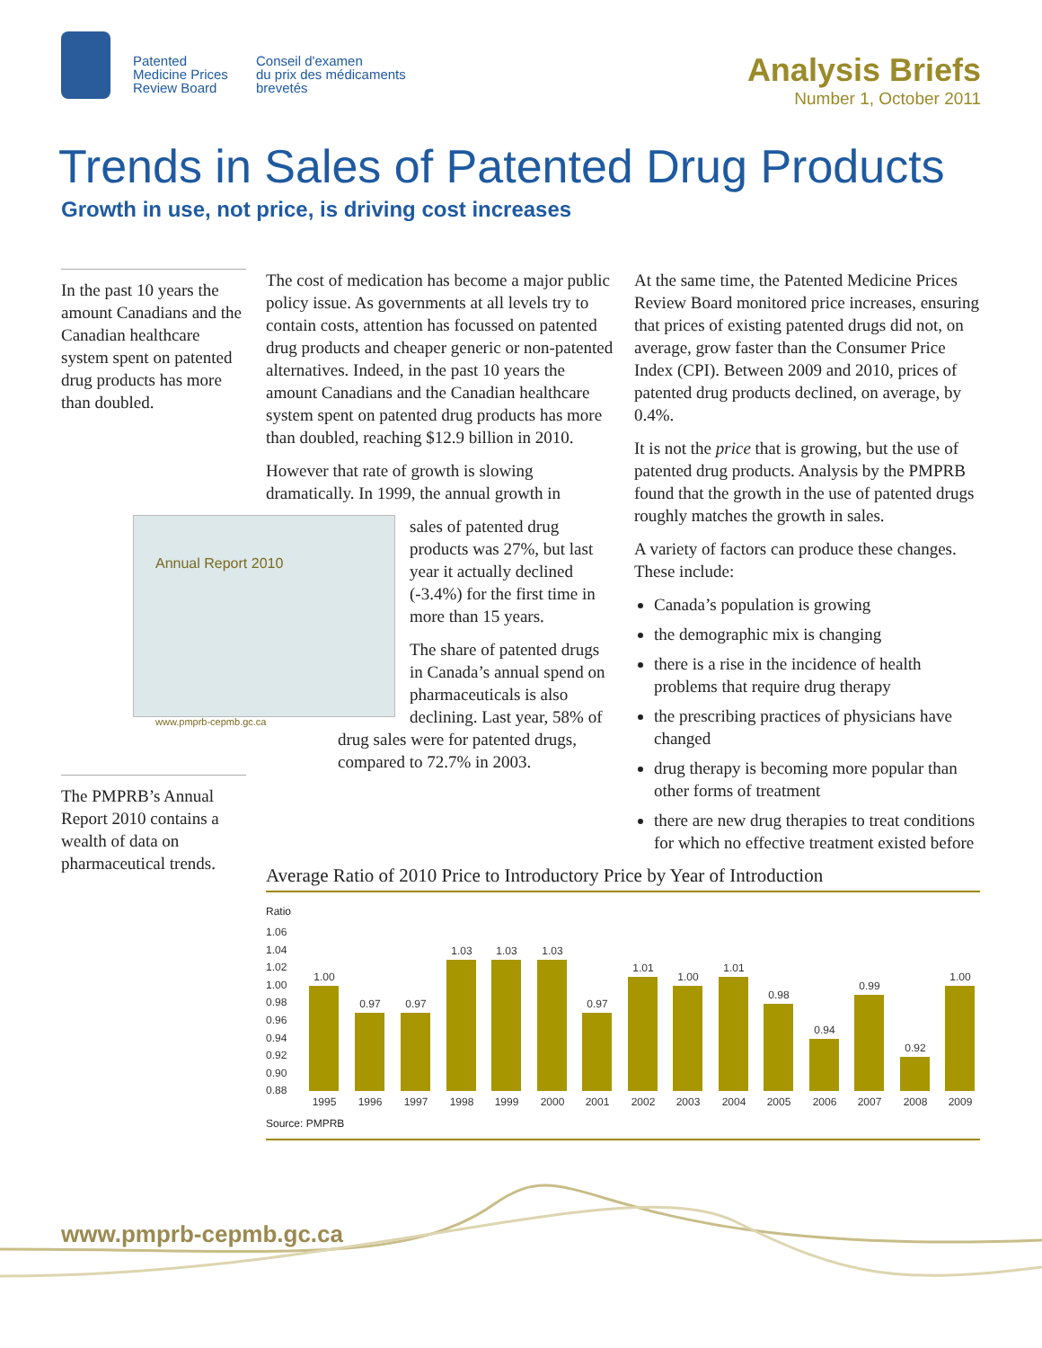Patented Medicine Prices Review Board
Conseil d'examen
du prix des médicaments
brevetés
Analysis Briefs
Number 1, October 2011
Trends in Sales of Patented Drug Products
Growth in use, not price, is driving cost increases
In the past 10 years the amount Canadians and the Canadian healthcare system spent on patented drug products has more than doubled.
The PMPRB’s Annual Report 2010 contains a wealth of data on pharmaceutical trends.
The cost of medication has become a major public policy issue. As governments at all levels try to contain costs, attention has focussed on patented drug products and cheaper generic or non-patented alternatives. Indeed, in the past 10 years the amount Canadians and the Canadian healthcare system spent on patented drug products has more than doubled, reaching $12.9 billion in 2010.
However that rate of growth is slowing dramatically. In 1999, the annual growth in
Annual Report 2010
www.pmprb-cepmb.gc.ca
sales of patented drug products was 27%, but last year it actually declined (-3.4%) for the first time in more than 15 years.
The share of patented drugs in Canada’s annual spend on pharmaceuticals is also declining. Last year, 58% of drug sales were for patented drugs, compared to 72.7% in 2003.
At the same time, the Patented Medicine Prices Review Board monitored price increases, ensuring that prices of existing patented drugs did not, on average, grow faster than the Consumer Price Index (CPI). Between 2009 and 2010, prices of patented drug products declined, on average, by 0.4%.
It is not the price that is growing, but the use of patented drug products. Analysis by the PMPRB found that the growth in the use of patented drugs roughly matches the growth in sales.
A variety of factors can produce these changes. These include:
Canada’s population is growing
the demographic mix is changing
there is a rise in the incidence of health problems that require drug therapy
the prescribing practices of physicians have changed
drug therapy is becoming more popular than other forms of treatment
there are new drug therapies to treat conditions for which no effective treatment existed before
Average Ratio of 2010 Price to Introductory Price by Year of Introduction
Ratio
1.06
1.04
1.02
1.00
0.98
0.96
0.94
0.92
0.90
0.88
1.00
0.97
0.97
1.03
1.03
1.03
0.97
1.01
1.00
1.01
0.98
0.94
0.99
0.92
1.00
1995
1996
1997
1998
1999
2000
2001
2002
2003
2004
2005
2006
2007
2008
2009
Source: PMPRB
www.pmprb-cepmb.gc.ca